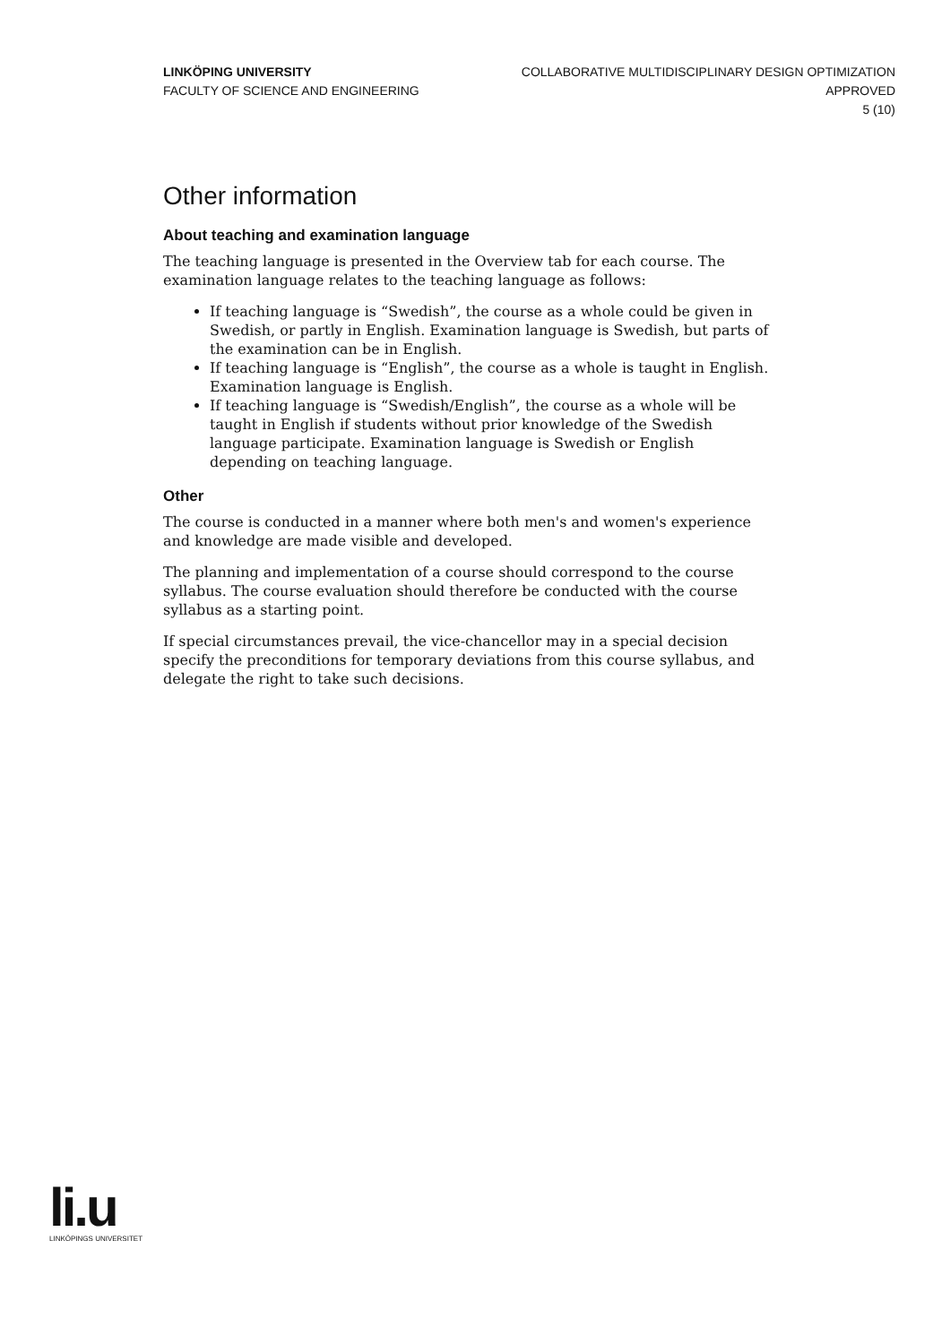LINKÖPING UNIVERSITY
FACULTY OF SCIENCE AND ENGINEERING
COLLABORATIVE MULTIDISCIPLINARY DESIGN OPTIMIZATION
APPROVED
5 (10)
Other information
About teaching and examination language
The teaching language is presented in the Overview tab for each course. The examination language relates to the teaching language as follows:
If teaching language is “Swedish”, the course as a whole could be given in Swedish, or partly in English. Examination language is Swedish, but parts of the examination can be in English.
If teaching language is “English”, the course as a whole is taught in English. Examination language is English.
If teaching language is “Swedish/English”, the course as a whole will be taught in English if students without prior knowledge of the Swedish language participate. Examination language is Swedish or English depending on teaching language.
Other
The course is conducted in a manner where both men's and women's experience and knowledge are made visible and developed.
The planning and implementation of a course should correspond to the course syllabus. The course evaluation should therefore be conducted with the course syllabus as a starting point.
If special circumstances prevail, the vice-chancellor may in a special decision specify the preconditions for temporary deviations from this course syllabus, and delegate the right to take such decisions.
li.u
LINKÖPINGS UNIVERSITET